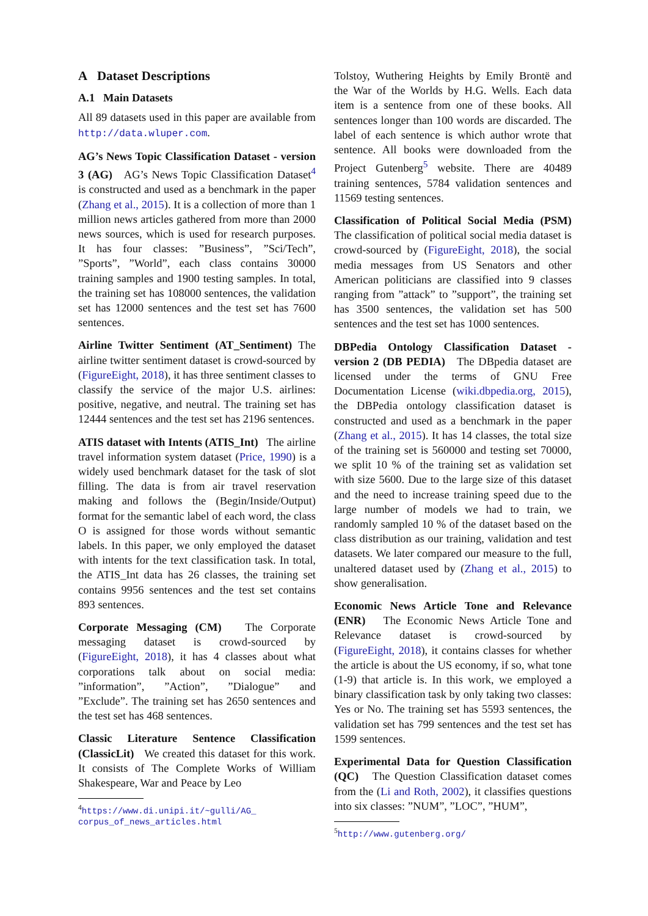A Dataset Descriptions
A.1 Main Datasets
All 89 datasets used in this paper are available from http://data.wluper.com.
AG’s News Topic Classification Dataset - version 3 (AG) AG’s News Topic Classification Dataset<sup>4</sup> is constructed and used as a benchmark in the paper (Zhang et al., 2015). It is a collection of more than 1 million news articles gathered from more than 2000 news sources, which is used for research purposes. It has four classes: ”Business”, ”Sci/Tech”, ”Sports”, ”World”, each class contains 30000 training samples and 1900 testing samples. In total, the training set has 108000 sentences, the validation set has 12000 sentences and the test set has 7600 sentences.
Airline Twitter Sentiment (AT_Sentiment) The airline twitter sentiment dataset is crowd-sourced by (FigureEight, 2018), it has three sentiment classes to classify the service of the major U.S. airlines: positive, negative, and neutral. The training set has 12444 sentences and the test set has 2196 sentences.
ATIS dataset with Intents (ATIS_Int) The airline travel information system dataset (Price, 1990) is a widely used benchmark dataset for the task of slot filling. The data is from air travel reservation making and follows the (Begin/Inside/Output) format for the semantic label of each word, the class O is assigned for those words without semantic labels. In this paper, we only employed the dataset with intents for the text classification task. In total, the ATIS_Int data has 26 classes, the training set contains 9956 sentences and the test set contains 893 sentences.
Corporate Messaging (CM) The Corporate messaging dataset is crowd-sourced by (FigureEight, 2018), it has 4 classes about what corporations talk about on social media: ”information”, ”Action”, ”Dialogue” and ”Exclude”. The training set has 2650 sentences and the test set has 468 sentences.
Classic Literature Sentence Classification (ClassicLit) We created this dataset for this work. It consists of The Complete Works of William Shakespeare, War and Peace by Leo
<sup>4</sup> https://www.di.unipi.it/~gulli/AG_
corpus_of_news_articles.html
Tolstoy, Wuthering Heights by Emily Brontë and the War of the Worlds by H.G. Wells. Each data item is a sentence from one of these books. All sentences longer than 100 words are discarded. The label of each sentence is which author wrote that sentence. All books were downloaded from the Project Gutenberg<sup>5</sup> website. There are 40489 training sentences, 5784 validation sentences and 11569 testing sentences.
Classification of Political Social Media (PSM) The classification of political social media dataset is crowd-sourced by (FigureEight, 2018), the social media messages from US Senators and other American politicians are classified into 9 classes ranging from ”attack” to ”support”, the training set has 3500 sentences, the validation set has 500 sentences and the test set has 1000 sentences.
DBPedia Ontology Classification Dataset - version 2 (DB PEDIA) The DBpedia dataset are licensed under the terms of GNU Free Documentation License (wiki.dbpedia.org, 2015), the DBPedia ontology classification dataset is constructed and used as a benchmark in the paper (Zhang et al., 2015). It has 14 classes, the total size of the training set is 560000 and testing set 70000, we split 10 % of the training set as validation set with size 5600. Due to the large size of this dataset and the need to increase training speed due to the large number of models we had to train, we randomly sampled 10 % of the dataset based on the class distribution as our training, validation and test datasets. We later compared our measure to the full, unaltered dataset used by (Zhang et al., 2015) to show generalisation.
Economic News Article Tone and Relevance (ENR) The Economic News Article Tone and Relevance dataset is crowd-sourced by (FigureEight, 2018), it contains classes for whether the article is about the US economy, if so, what tone (1-9) that article is. In this work, we employed a binary classification task by only taking two classes: Yes or No. The training set has 5593 sentences, the validation set has 799 sentences and the test set has 1599 sentences.
Experimental Data for Question Classification (QC) The Question Classification dataset comes from the (Li and Roth, 2002), it classifies questions into six classes: ”NUM”, ”LOC”, ”HUM”,
<sup>5</sup> http://www.gutenberg.org/